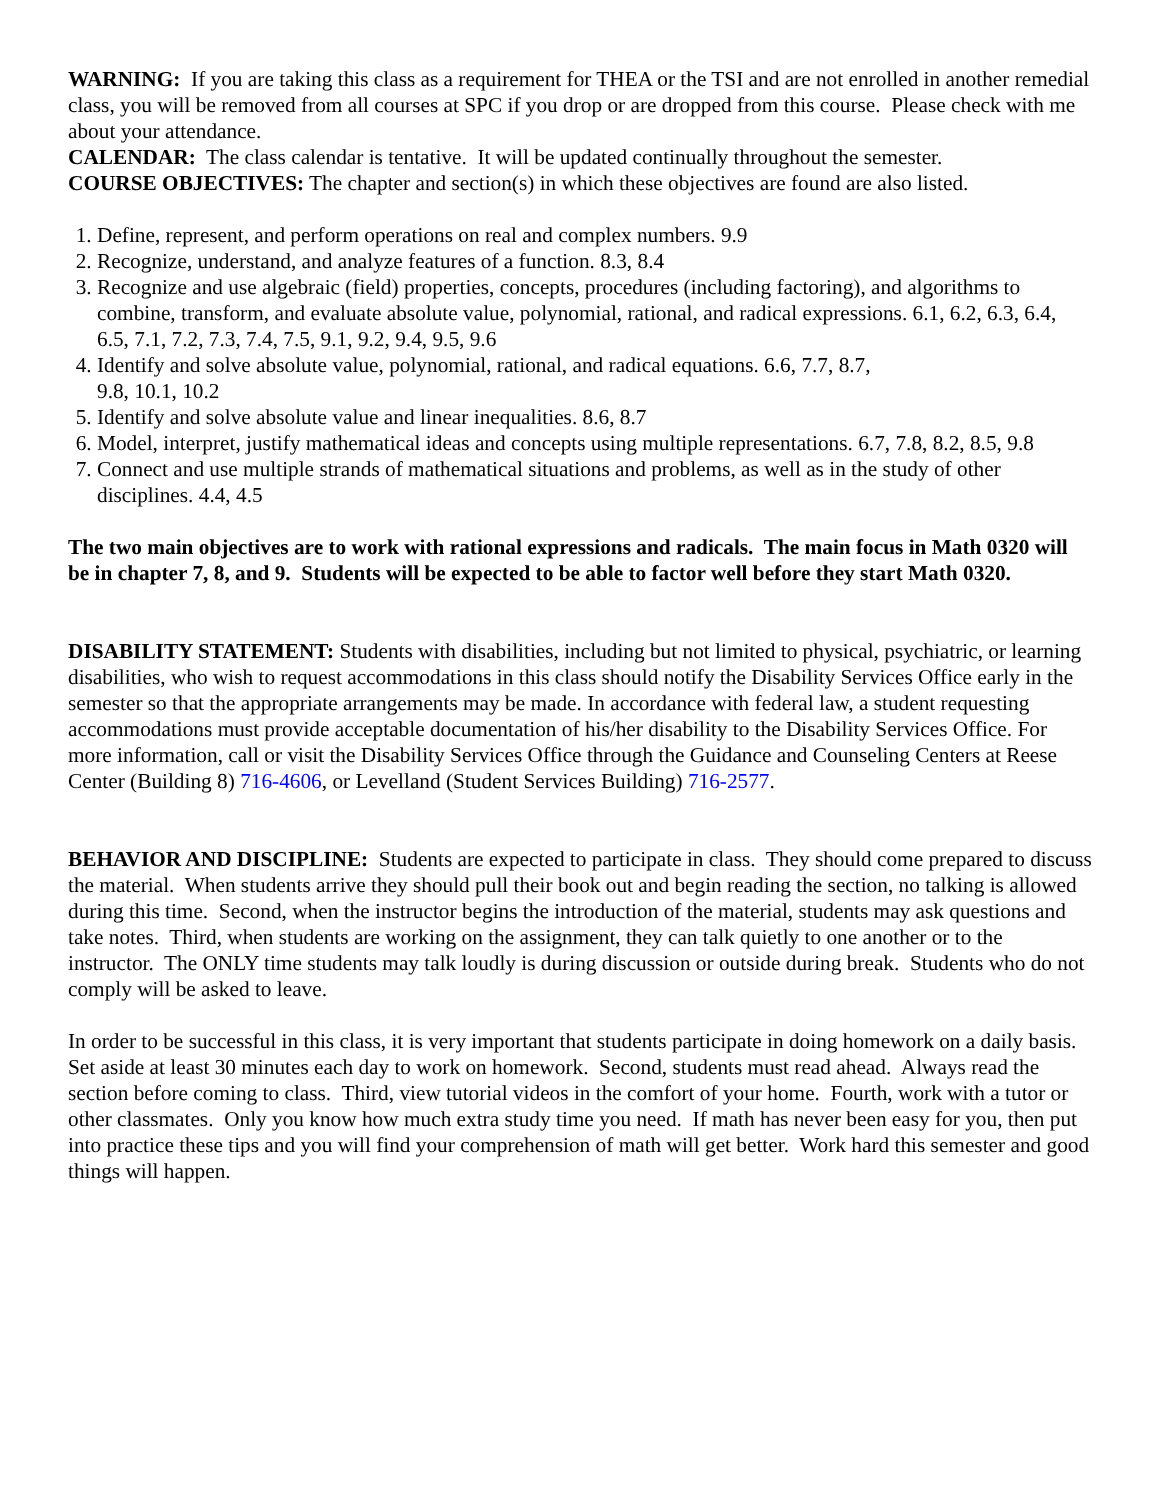WARNING: If you are taking this class as a requirement for THEA or the TSI and are not enrolled in another remedial class, you will be removed from all courses at SPC if you drop or are dropped from this course. Please check with me about your attendance.
CALENDAR: The class calendar is tentative. It will be updated continually throughout the semester.
COURSE OBJECTIVES: The chapter and section(s) in which these objectives are found are also listed.
1. Define, represent, and perform operations on real and complex numbers. 9.9
2. Recognize, understand, and analyze features of a function. 8.3, 8.4
3. Recognize and use algebraic (field) properties, concepts, procedures (including factoring), and algorithms to combine, transform, and evaluate absolute value, polynomial, rational, and radical expressions. 6.1, 6.2, 6.3, 6.4, 6.5, 7.1, 7.2, 7.3, 7.4, 7.5, 9.1, 9.2, 9.4, 9.5, 9.6
4. Identify and solve absolute value, polynomial, rational, and radical equations. 6.6, 7.7, 8.7,
9.8, 10.1, 10.2
5. Identify and solve absolute value and linear inequalities. 8.6, 8.7
6. Model, interpret, justify mathematical ideas and concepts using multiple representations. 6.7, 7.8, 8.2, 8.5, 9.8
7. Connect and use multiple strands of mathematical situations and problems, as well as in the study of other disciplines. 4.4, 4.5
The two main objectives are to work with rational expressions and radicals. The main focus in Math 0320 will be in chapter 7, 8, and 9. Students will be expected to be able to factor well before they start Math 0320.
DISABILITY STATEMENT: Students with disabilities, including but not limited to physical, psychiatric, or learning disabilities, who wish to request accommodations in this class should notify the Disability Services Office early in the semester so that the appropriate arrangements may be made. In accordance with federal law, a student requesting accommodations must provide acceptable documentation of his/her disability to the Disability Services Office. For more information, call or visit the Disability Services Office through the Guidance and Counseling Centers at Reese Center (Building 8) 716-4606, or Levelland (Student Services Building) 716-2577.
BEHAVIOR AND DISCIPLINE: Students are expected to participate in class. They should come prepared to discuss the material. When students arrive they should pull their book out and begin reading the section, no talking is allowed during this time. Second, when the instructor begins the introduction of the material, students may ask questions and take notes. Third, when students are working on the assignment, they can talk quietly to one another or to the instructor. The ONLY time students may talk loudly is during discussion or outside during break. Students who do not comply will be asked to leave.
In order to be successful in this class, it is very important that students participate in doing homework on a daily basis. Set aside at least 30 minutes each day to work on homework. Second, students must read ahead. Always read the section before coming to class. Third, view tutorial videos in the comfort of your home. Fourth, work with a tutor or other classmates. Only you know how much extra study time you need. If math has never been easy for you, then put into practice these tips and you will find your comprehension of math will get better. Work hard this semester and good things will happen.